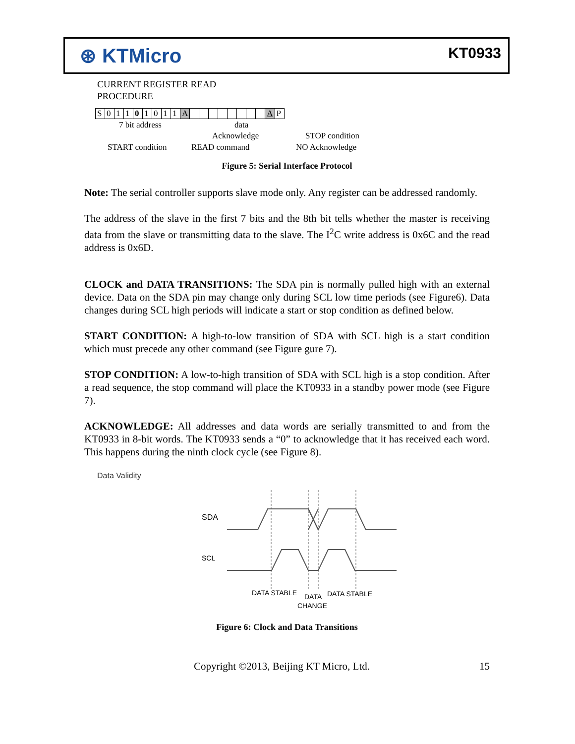⊛ KTMicro
KT0933
CURRENT REGISTER READ
PROCEDURE
S 01101011 A A P
7 bit address data
Acknowledge STOP condition
START condition READ command NO Acknowledge
Figure 5: Serial Interface Protocol
Note: The serial controller supports slave mode only. Any register can be addressed randomly.
The address of the slave in the first 7 bits and the 8th bit tells whether the master is receiving data from the slave or transmitting data to the slave. The I<sup>2</sup>C write address is 0x6C and the read address is 0x6D.
CLOCK and DATA TRANSITIONS: The SDA pin is normally pulled high with an external device. Data on the SDA pin may change only during SCL low time periods (see Figure6). Data changes during SCL high periods will indicate a start or stop condition as defined below.
START CONDITION: A high-to-low transition of SDA with SCL high is a start condition which must precede any other command (see Figure gure 7).
STOP CONDITION: A low-to-high transition of SDA with SCL high is a stop condition. After a read sequence, the stop command will place the KT0933 in a standby power mode (see Figure 7).
ACKNOWLEDGE: All addresses and data words are serially transmitted to and from the KT0933 in 8-bit words. The KT0933 sends a “0” to acknowledge that it has received each word. This happens during the ninth clock cycle (see Figure 8).
Data Validity
SDA
SCL
DATA STABLE
DATA
CHANGE
DATA STABLE
Figure 6: Clock and Data Transitions
Copyright ©2013, Beijing KT Micro, Ltd. 15